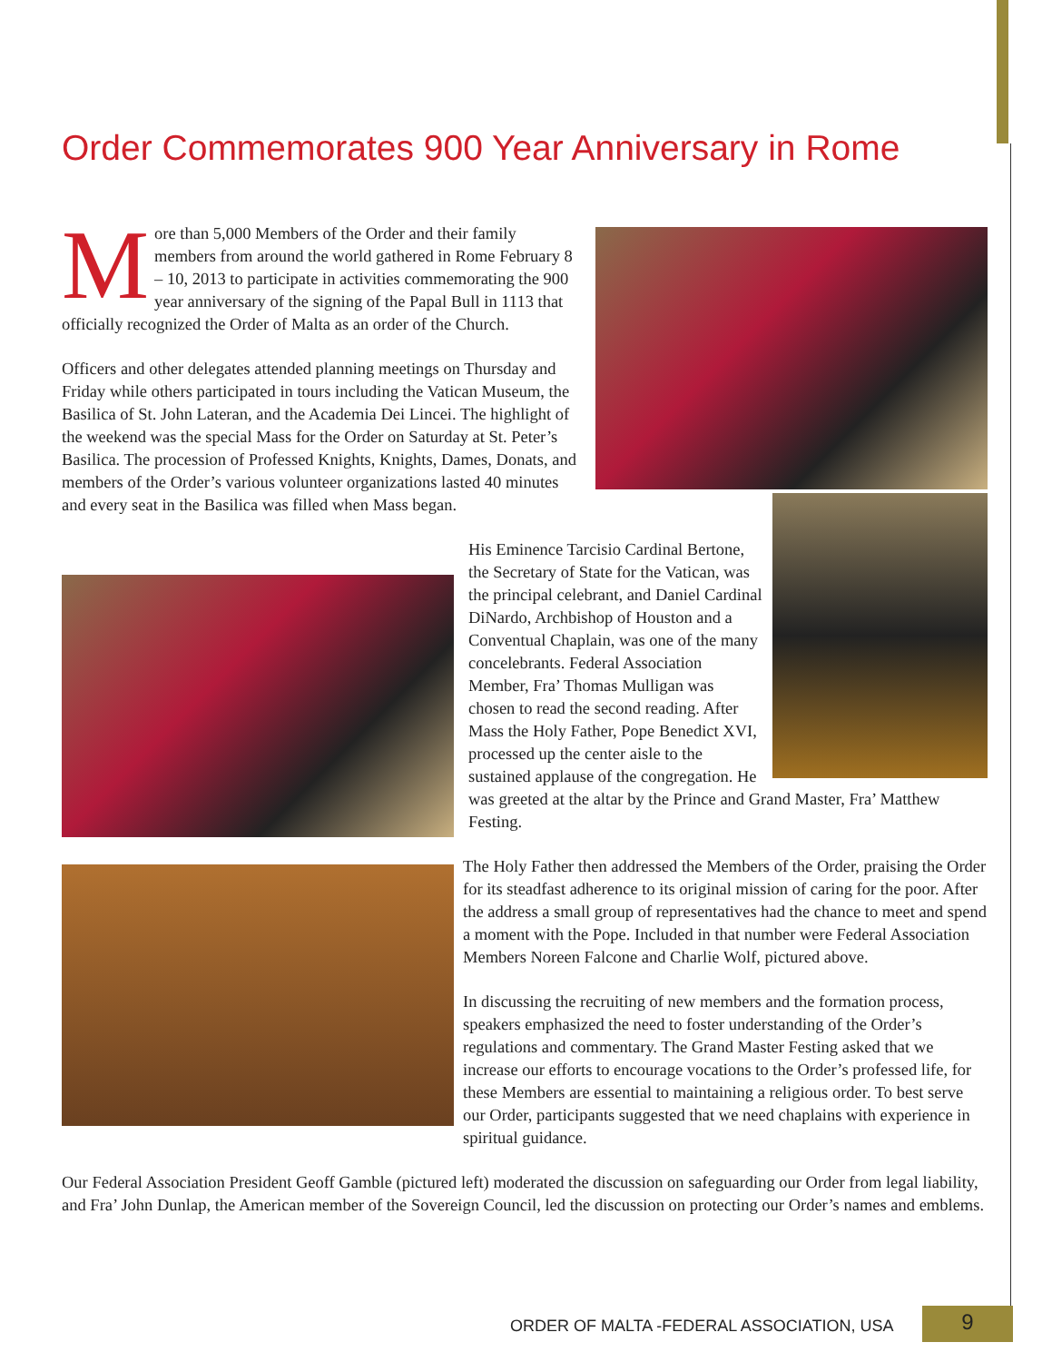Order Commemorates 900 Year Anniversary in Rome
More than 5,000 Members of the Order and their family members from around the world gathered in Rome February 8 – 10, 2013 to participate in activities commemorating the 900 year anniversary of the signing of the Papal Bull in 1113 that officially recognized the Order of Malta as an order of the Church.
Officers and other delegates attended planning meetings on Thursday and Friday while others participated in tours including the Vatican Museum, the Basilica of St. John Lateran, and the Academia Dei Lincei. The highlight of the weekend was the special Mass for the Order on Saturday at St. Peter’s Basilica. The procession of Professed Knights, Knights, Dames, Donats, and members of the Order’s various volunteer organizations lasted 40 minutes and every seat in the Basilica was filled when Mass began.
His Eminence Tarcisio Cardinal Bertone, the Secretary of State for the Vatican, was the principal celebrant, and Daniel Cardinal DiNardo, Archbishop of Houston and a Conventual Chaplain, was one of the many concelebrants. Federal Association Member, Fra’ Thomas Mulligan was chosen to read the second reading. After Mass the Holy Father, Pope Benedict XVI, processed up the center aisle to the sustained applause of the congregation. He was greeted at the altar by the Prince and Grand Master, Fra’ Matthew Festing.
The Holy Father then addressed the Members of the Order, praising the Order for its steadfast adherence to its original mission of caring for the poor. After the address a small group of representatives had the chance to meet and spend a moment with the Pope. Included in that number were Federal Association Members Noreen Falcone and Charlie Wolf, pictured above.
In discussing the recruiting of new members and the formation process, speakers emphasized the need to foster understanding of the Order’s regulations and commentary. The Grand Master Festing asked that we increase our efforts to encourage vocations to the Order’s professed life, for these Members are essential to maintaining a religious order. To best serve our Order, participants suggested that we need chaplains with experience in spiritual guidance.
Our Federal Association President Geoff Gamble (pictured left) moderated the discussion on safeguarding our Order from legal liability, and Fra’ John Dunlap, the American member of the Sovereign Council, led the discussion on protecting our Order’s names and emblems.
ORDER OF MALTA -FEDERAL ASSOCIATION, USA 9